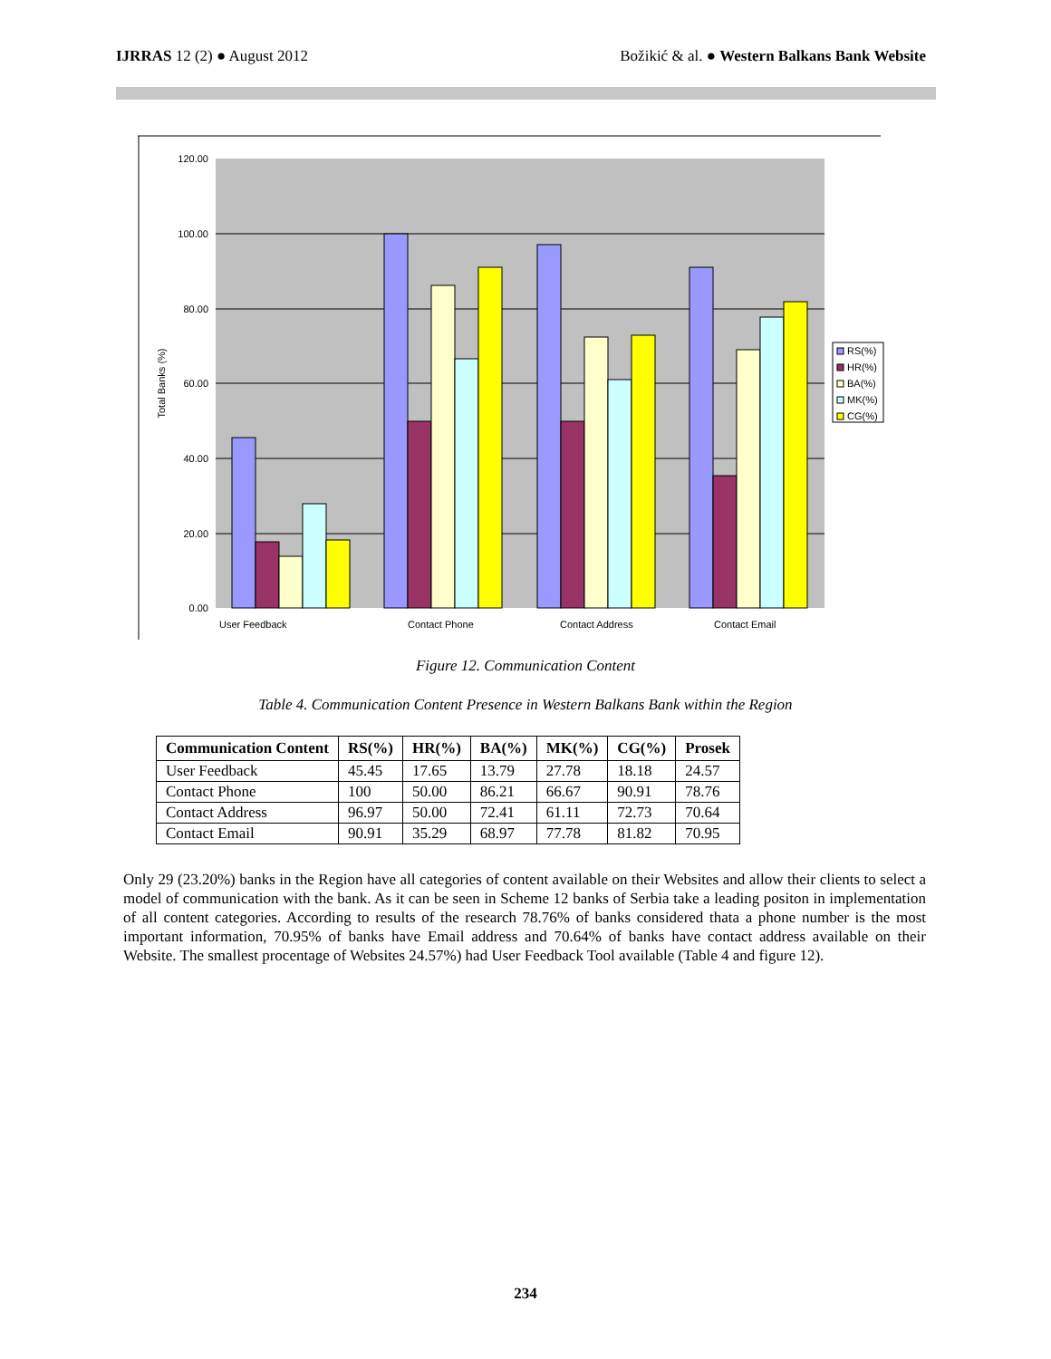IJRRAS 12 (2) ● August 2012 Božikić & al. ● Western Balkans Bank Website
120.00
100.00
80.00
60.00
40.00
20.00
0.00
Total Banks (%)
User Feedback
Contact Phone
Contact Address
Contact Email
RS(%)
HR(%)
BA(%)
MK(%)
CG(%)
Figure 12. Communication Content
Table 4. Communication Content Presence in Western Balkans Bank within the Region
| Communication Content | RS(%) | HR(%) | BA(%) | MK(%) | CG(%) | Prosek |
| --- | --- | --- | --- | --- | --- | --- |
| User Feedback | 45.45 | 17.65 | 13.79 | 27.78 | 18.18 | 24.57 |
| Contact Phone | 100 | 50.00 | 86.21 | 66.67 | 90.91 | 78.76 |
| Contact Address | 96.97 | 50.00 | 72.41 | 61.11 | 72.73 | 70.64 |
| Contact Email | 90.91 | 35.29 | 68.97 | 77.78 | 81.82 | 70.95 |
Only 29 (23.20%) banks in the Region have all categories of content available on their Websites and allow their clients to select a model of communication with the bank. As it can be seen in Scheme 12 banks of Serbia take a leading positon in implementation of all content categories. According to results of the research 78.76% of banks considered thata a phone number is the most important information, 70.95% of banks have Email address and 70.64% of banks have contact address available on their Website. The smallest procentage of Websites 24.57%) had User Feedback Tool available (Table 4 and figure 12).
234